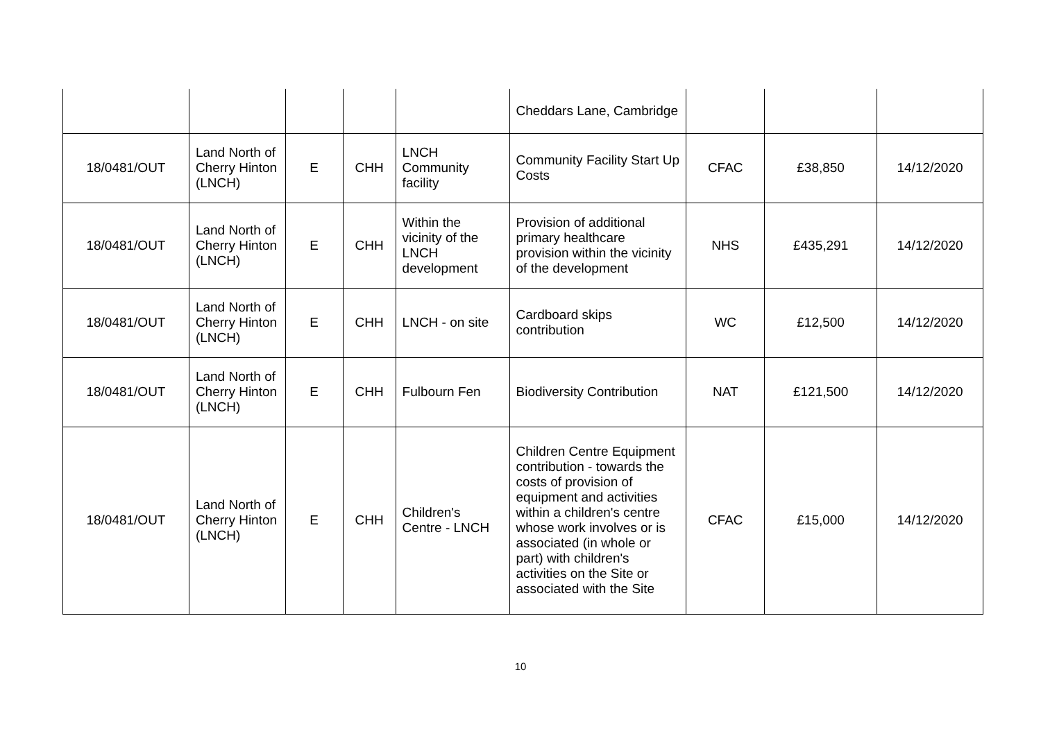| | | | | | Cheddars Lane, Cambridge | | | |
| 18/0481/OUT | Land North of Cherry Hinton (LNCH) | E | CHH | LNCH Community facility | Community Facility Start Up Costs | CFAC | £38,850 | 14/12/2020 |
| 18/0481/OUT | Land North of Cherry Hinton (LNCH) | E | CHH | Within the vicinity of the LNCH development | Provision of additional primary healthcare provision within the vicinity of the development | NHS | £435,291 | 14/12/2020 |
| 18/0481/OUT | Land North of Cherry Hinton (LNCH) | E | CHH | LNCH - on site | Cardboard skips contribution | WC | £12,500 | 14/12/2020 |
| 18/0481/OUT | Land North of Cherry Hinton (LNCH) | E | CHH | Fulbourn Fen | Biodiversity Contribution | NAT | £121,500 | 14/12/2020 |
| 18/0481/OUT | Land North of Cherry Hinton (LNCH) | E | CHH | Children's Centre - LNCH | Children Centre Equipment contribution - towards the costs of provision of equipment and activities within a children's centre whose work involves or is associated (in whole or part) with children's activities on the Site or associated with the Site | CFAC | £15,000 | 14/12/2020 |
10